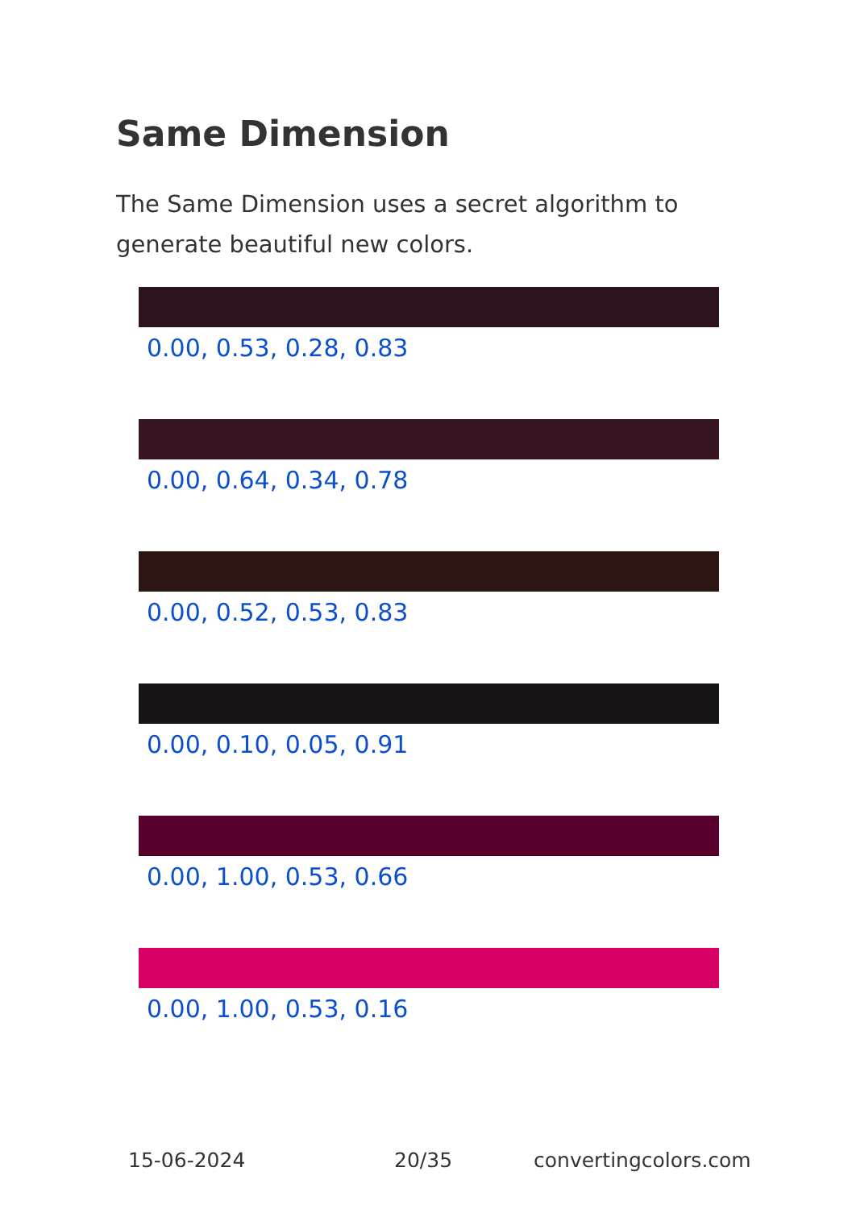Same Dimension
The Same Dimension uses a secret algorithm to generate beautiful new colors.
0.00, 0.53, 0.28, 0.83
0.00, 0.64, 0.34, 0.78
0.00, 0.52, 0.53, 0.83
0.00, 0.10, 0.05, 0.91
0.00, 1.00, 0.53, 0.66
0.00, 1.00, 0.53, 0.16
15-06-2024 20/35 convertingcolors.com